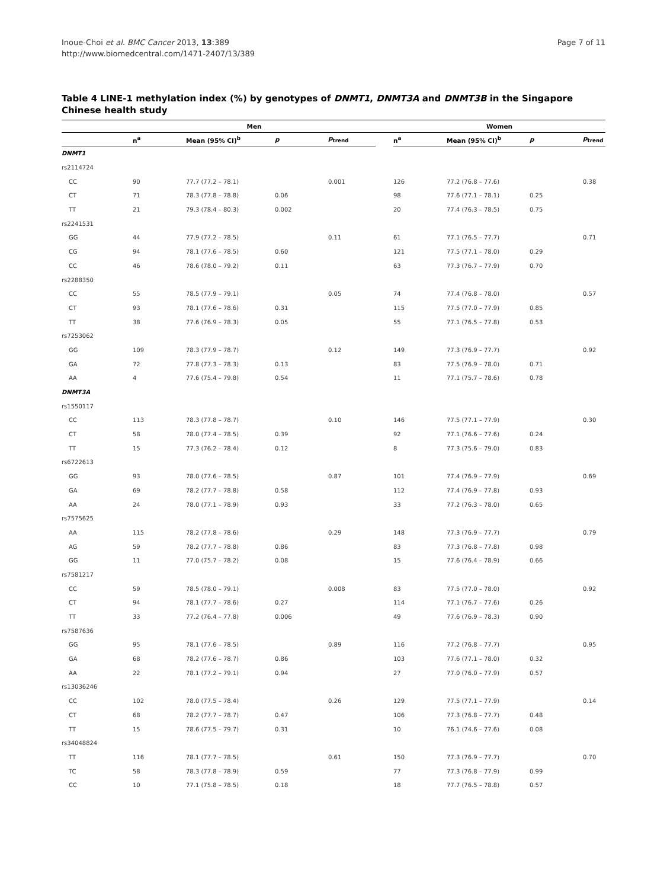Inoue-Choi et al. BMC Cancer 2013, 13:389
http://www.biomedcentral.com/1471-2407/13/389
Page 7 of 11
Table 4 LINE-1 methylation index (%) by genotypes of DNMT1, DNMT3A and DNMT3B in the Singapore Chinese health study
| | Men | | | | | Women | | | |
| --- | --- | --- | --- | --- | --- | --- | --- | --- | --- |
| | n<sup>a</sup> | Mean (95% CI)<sup>b</sup> | p | p<sub>trend</sub> | | n<sup>a</sup> | Mean (95% CI)<sup>b</sup> | p | p<sub>trend</sub> |
| DNMT1 | | | | | | | | | |
| rs2114724 | | | | | | | | | |
| CC | 90 | 77.7 (77.2 – 78.1) | | 0.001 | | 126 | 77.2 (76.8 – 77.6) | | 0.38 |
| CT | 71 | 78.3 (77.8 – 78.8) | 0.06 | | | 98 | 77.6 (77.1 – 78.1) | 0.25 | |
| TT | 21 | 79.3 (78.4 – 80.3) | 0.002 | | | 20 | 77.4 (76.3 – 78.5) | 0.75 | |
| rs2241531 | | | | | | | | | |
| GG | 44 | 77.9 (77.2 – 78.5) | | 0.11 | | 61 | 77.1 (76.5 – 77.7) | | 0.71 |
| CG | 94 | 78.1 (77.6 – 78.5) | 0.60 | | | 121 | 77.5 (77.1 – 78.0) | 0.29 | |
| CC | 46 | 78.6 (78.0 – 79.2) | 0.11 | | | 63 | 77.3 (76.7 – 77.9) | 0.70 | |
| rs2288350 | | | | | | | | | |
| CC | 55 | 78.5 (77.9 – 79.1) | | 0.05 | | 74 | 77.4 (76.8 – 78.0) | | 0.57 |
| CT | 93 | 78.1 (77.6 – 78.6) | 0.31 | | | 115 | 77.5 (77.0 – 77.9) | 0.85 | |
| TT | 38 | 77.6 (76.9 – 78.3) | 0.05 | | | 55 | 77.1 (76.5 – 77.8) | 0.53 | |
| rs7253062 | | | | | | | | | |
| GG | 109 | 78.3 (77.9 – 78.7) | | 0.12 | | 149 | 77.3 (76.9 – 77.7) | | 0.92 |
| GA | 72 | 77.8 (77.3 – 78.3) | 0.13 | | | 83 | 77.5 (76.9 – 78.0) | 0.71 | |
| AA | 4 | 77.6 (75.4 – 79.8) | 0.54 | | | 11 | 77.1 (75.7 – 78.6) | 0.78 | |
| DNMT3A | | | | | | | | | |
| rs1550117 | | | | | | | | | |
| CC | 113 | 78.3 (77.8 – 78.7) | | 0.10 | | 146 | 77.5 (77.1 – 77.9) | | 0.30 |
| CT | 58 | 78.0 (77.4 – 78.5) | 0.39 | | | 92 | 77.1 (76.6 – 77.6) | 0.24 | |
| TT | 15 | 77.3 (76.2 – 78.4) | 0.12 | | | 8 | 77.3 (75.6 – 79.0) | 0.83 | |
| rs6722613 | | | | | | | | | |
| GG | 93 | 78.0 (77.6 – 78.5) | | 0.87 | | 101 | 77.4 (76.9 – 77.9) | | 0.69 |
| GA | 69 | 78.2 (77.7 – 78.8) | 0.58 | | | 112 | 77.4 (76.9 – 77.8) | 0.93 | |
| AA | 24 | 78.0 (77.1 – 78.9) | 0.93 | | | 33 | 77.2 (76.3 – 78.0) | 0.65 | |
| rs7575625 | | | | | | | | | |
| AA | 115 | 78.2 (77.8 – 78.6) | | 0.29 | | 148 | 77.3 (76.9 – 77.7) | | 0.79 |
| AG | 59 | 78.2 (77.7 – 78.8) | 0.86 | | | 83 | 77.3 (76.8 – 77.8) | 0.98 | |
| GG | 11 | 77.0 (75.7 – 78.2) | 0.08 | | | 15 | 77.6 (76.4 – 78.9) | 0.66 | |
| rs7581217 | | | | | | | | | |
| CC | 59 | 78.5 (78.0 – 79.1) | | 0.008 | | 83 | 77.5 (77.0 – 78.0) | | 0.92 |
| CT | 94 | 78.1 (77.7 – 78.6) | 0.27 | | | 114 | 77.1 (76.7 – 77.6) | 0.26 | |
| TT | 33 | 77.2 (76.4 – 77.8) | 0.006 | | | 49 | 77.6 (76.9 – 78.3) | 0.90 | |
| rs7587636 | | | | | | | | | |
| GG | 95 | 78.1 (77.6 – 78.5) | | 0.89 | | 116 | 77.2 (76.8 – 77.7) | | 0.95 |
| GA | 68 | 78.2 (77.6 – 78.7) | 0.86 | | | 103 | 77.6 (77.1 – 78.0) | 0.32 | |
| AA | 22 | 78.1 (77.2 – 79.1) | 0.94 | | | 27 | 77.0 (76.0 – 77.9) | 0.57 | |
| rs13036246 | | | | | | | | | |
| CC | 102 | 78.0 (77.5 – 78.4) | | 0.26 | | 129 | 77.5 (77.1 – 77.9) | | 0.14 |
| CT | 68 | 78.2 (77.7 – 78.7) | 0.47 | | | 106 | 77.3 (76.8 – 77.7) | 0.48 | |
| TT | 15 | 78.6 (77.5 – 79.7) | 0.31 | | | 10 | 76.1 (74.6 – 77.6) | 0.08 | |
| rs34048824 | | | | | | | | | |
| TT | 116 | 78.1 (77.7 – 78.5) | | 0.61 | | 150 | 77.3 (76.9 – 77.7) | | 0.70 |
| TC | 58 | 78.3 (77.8 – 78.9) | 0.59 | | | 77 | 77.3 (76.8 – 77.9) | 0.99 | |
| CC | 10 | 77.1 (75.8 – 78.5) | 0.18 | | | 18 | 77.7 (76.5 – 78.8) | 0.57 | |